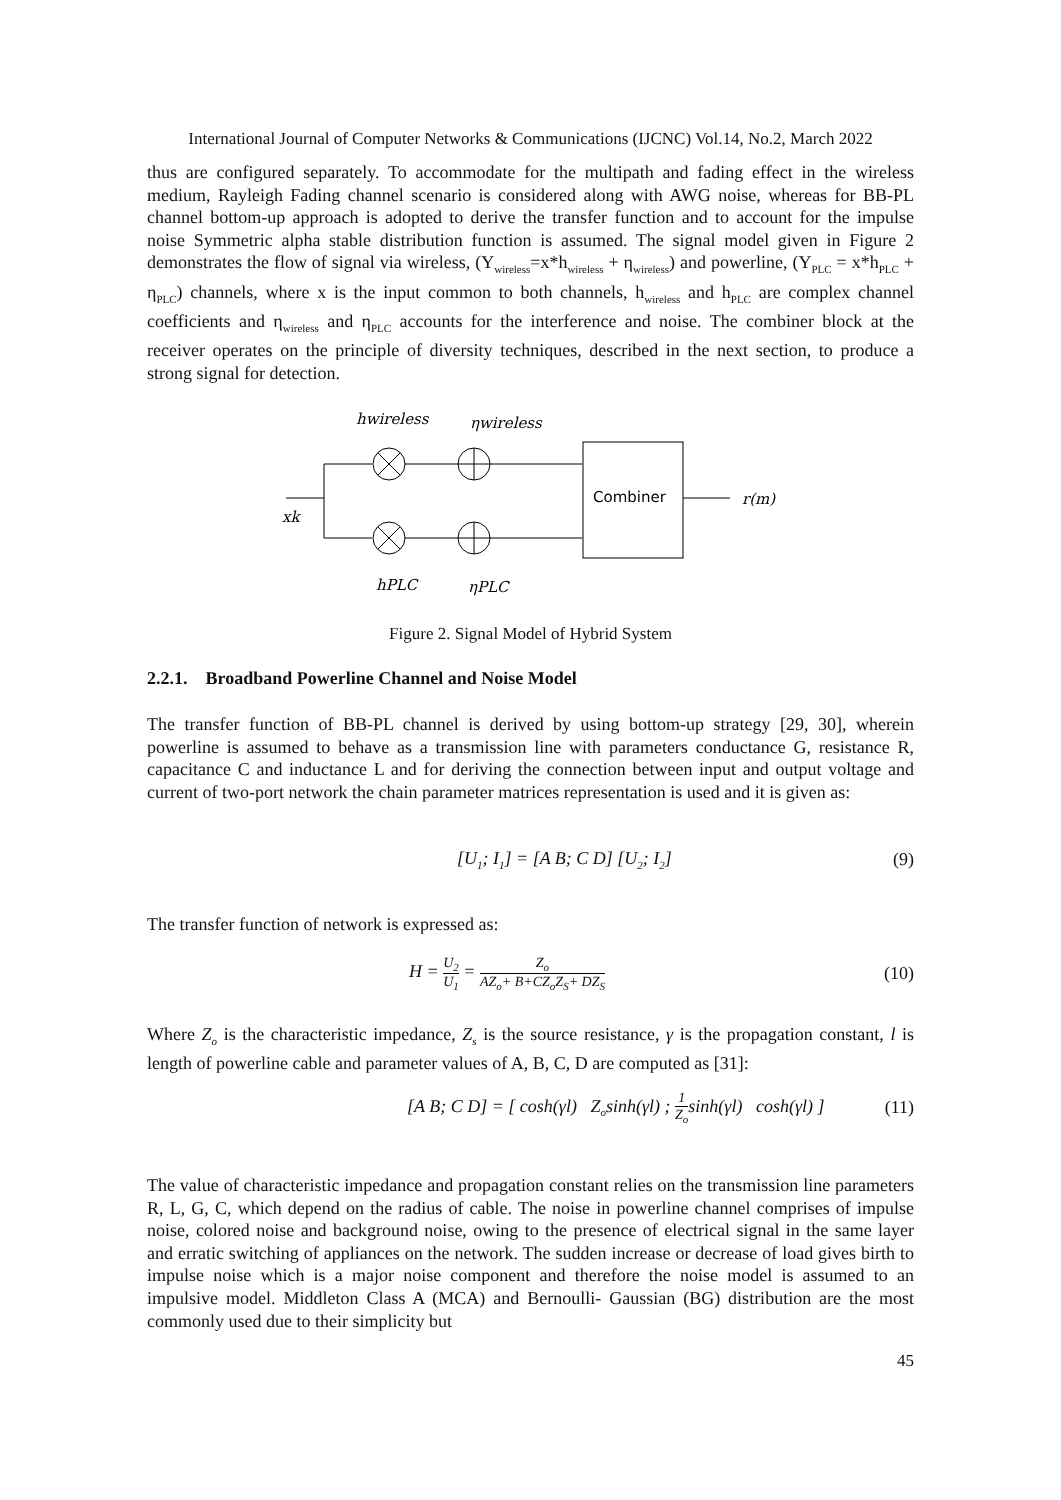International Journal of Computer Networks & Communications (IJCNC) Vol.14, No.2, March 2022
thus are configured separately. To accommodate for the multipath and fading effect in the wireless medium, Rayleigh Fading channel scenario is considered along with AWG noise, whereas for BB-PL channel bottom-up approach is adopted to derive the transfer function and to account for the impulse noise Symmetric alpha stable distribution function is assumed. The signal model given in Figure 2 demonstrates the flow of signal via wireless, (Y<sub>wireless</sub>=x*h<sub>wireless</sub> + η<sub>wireless</sub>) and powerline, (Y<sub>PLC</sub> = x*h<sub>PLC</sub> + η<sub>PLC</sub>) channels, where x is the input common to both channels, h<sub>wireless</sub> and h<sub>PLC</sub> are complex channel coefficients and η<sub>wireless</sub> and η<sub>PLC</sub> accounts for the interference and noise. The combiner block at the receiver operates on the principle of diversity techniques, described in the next section, to produce a strong signal for detection.
hwireless
ηwireless
xk
hPLC
ηPLC
Combiner
r(m)
Figure 2. Signal Model of Hybrid System
2.2.1. Broadband Powerline Channel and Noise Model
The transfer function of BB-PL channel is derived by using bottom-up strategy [29, 30], wherein powerline is assumed to behave as a transmission line with parameters conductance G, resistance R, capacitance C and inductance L and for deriving the connection between input and output voltage and current of two-port network the chain parameter matrices representation is used and it is given as:
[U<sub>1</sub>; I<sub>1</sub>] = [A B; C D] [U<sub>2</sub>; I<sub>2</sub>] (9)
The transfer function of network is expressed as:
H = U<sub>2</sub> U<sub>1</sub> = Z<sub>o</sub> AZ<sub>o</sub>+ B+CZ<sub>o</sub>Z<sub>S</sub>+ DZ<sub>S</sub> (10)
Where Z<sub>o</sub> is the characteristic impedance, Z<sub>s</sub> is the source resistance, γ is the propagation constant, l is length of powerline cable and parameter values of A, B, C, D are computed as [31]:
[A B; C D] = [ cosh(γl) Z<sub>o</sub>sinh(γl) ; 1 Z<sub>o</sub>sinh(γl) cosh(γl) ] (11)
The value of characteristic impedance and propagation constant relies on the transmission line parameters R, L, G, C, which depend on the radius of cable. The noise in powerline channel comprises of impulse noise, colored noise and background noise, owing to the presence of electrical signal in the same layer and erratic switching of appliances on the network. The sudden increase or decrease of load gives birth to impulse noise which is a major noise component and therefore the noise model is assumed to an impulsive model. Middleton Class A (MCA) and Bernoulli- Gaussian (BG) distribution are the most commonly used due to their simplicity but
45